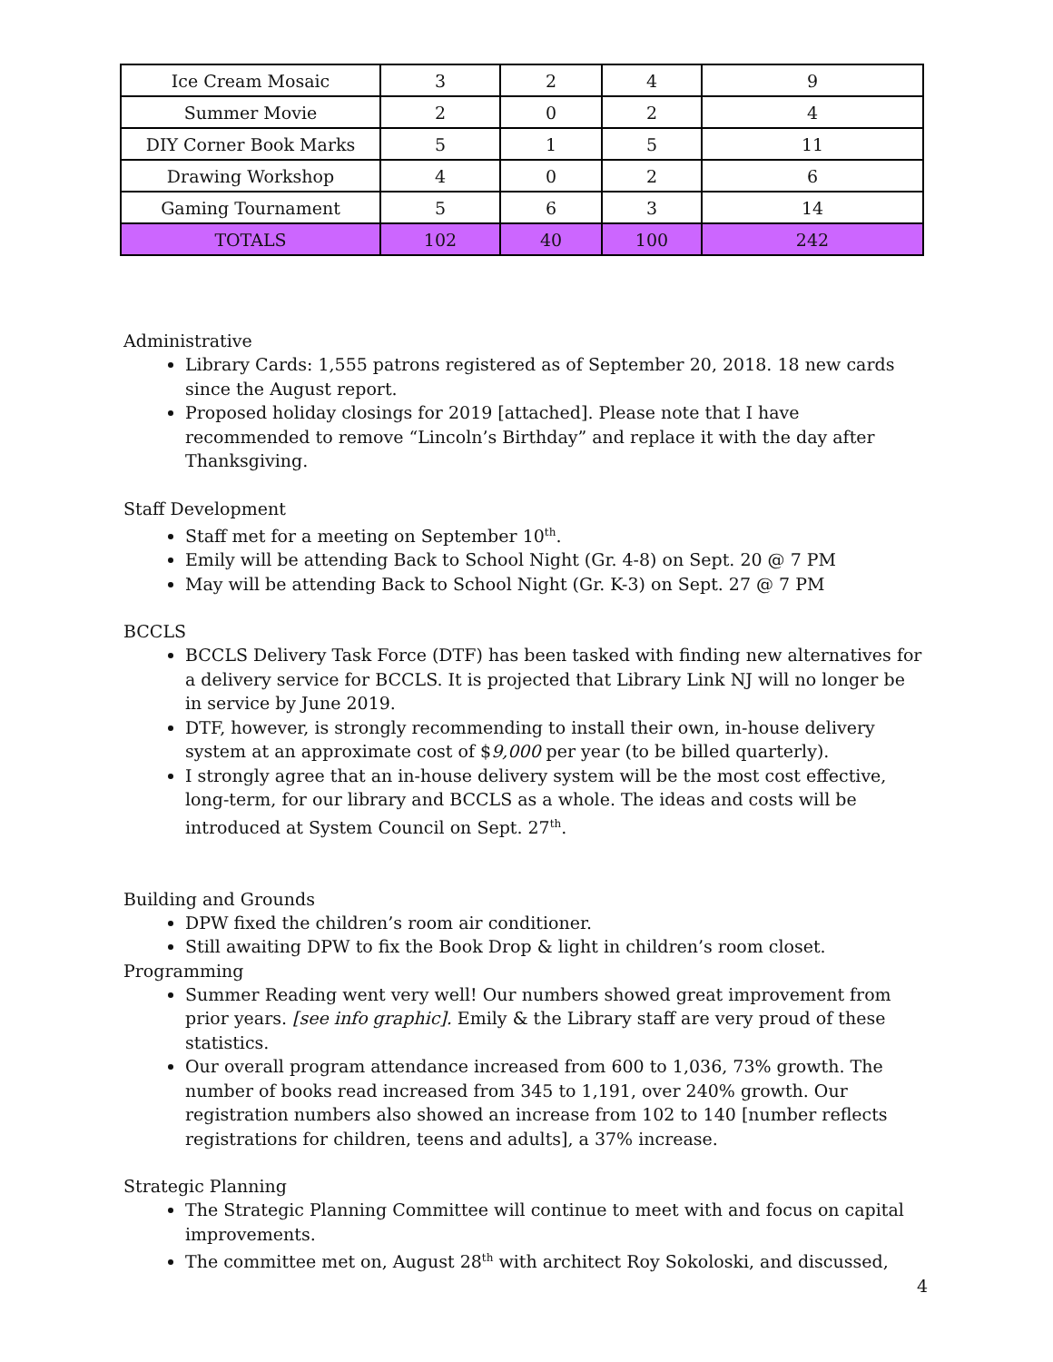| Ice Cream Mosaic | 3 | 2 | 4 | 9 |
| Summer Movie | 2 | 0 | 2 | 4 |
| DIY Corner Book Marks | 5 | 1 | 5 | 11 |
| Drawing Workshop | 4 | 0 | 2 | 6 |
| Gaming Tournament | 5 | 6 | 3 | 14 |
| TOTALS | 102 | 40 | 100 | 242 |
Administrative
Library Cards: 1,555 patrons registered as of September 20, 2018. 18 new cards since the August report.
Proposed holiday closings for 2019 [attached]. Please note that I have recommended to remove “Lincoln’s Birthday” and replace it with the day after Thanksgiving.
Staff Development
Staff met for a meeting on September 10<sup>th</sup>.
Emily will be attending Back to School Night (Gr. 4-8) on Sept. 20 @ 7 PM
May will be attending Back to School Night (Gr. K-3) on Sept. 27 @ 7 PM
BCCLS
BCCLS Delivery Task Force (DTF) has been tasked with finding new alternatives for a delivery service for BCCLS. It is projected that Library Link NJ will no longer be in service by June 2019.
DTF, however, is strongly recommending to install their own, in-house delivery system at an approximate cost of $9,000 per year (to be billed quarterly).
I strongly agree that an in-house delivery system will be the most cost effective, long-term, for our library and BCCLS as a whole. The ideas and costs will be introduced at System Council on Sept. 27<sup>th</sup>.
Building and Grounds
DPW fixed the children’s room air conditioner.
Still awaiting DPW to fix the Book Drop & light in children’s room closet.
Programming
Summer Reading went very well! Our numbers showed great improvement from prior years. [see info graphic]. Emily & the Library staff are very proud of these statistics.
Our overall program attendance increased from 600 to 1,036, 73% growth. The number of books read increased from 345 to 1,191, over 240% growth. Our registration numbers also showed an increase from 102 to 140 [number reflects registrations for children, teens and adults], a 37% increase.
Strategic Planning
The Strategic Planning Committee will continue to meet with and focus on capital improvements.
The committee met on, August 28<sup>th</sup> with architect Roy Sokoloski, and discussed,
4